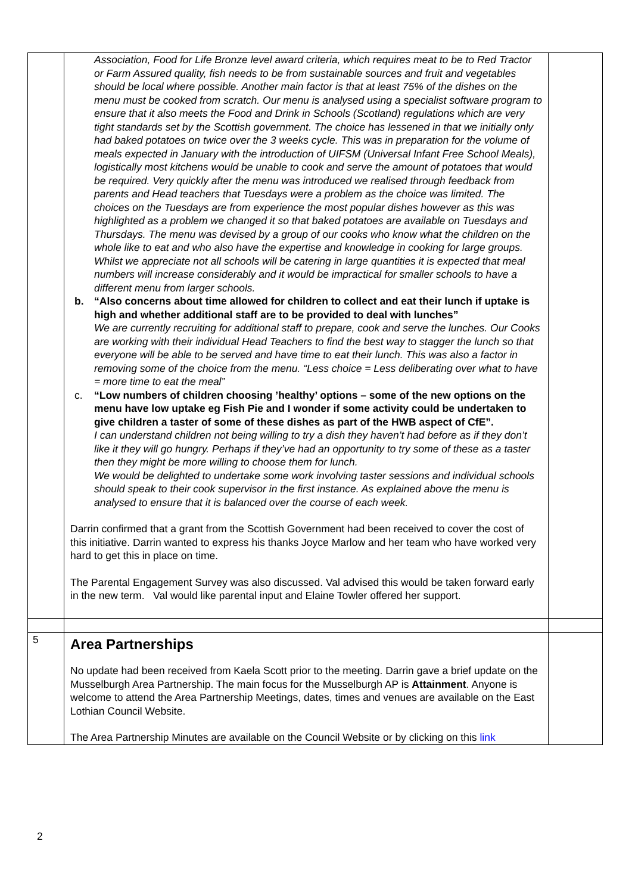| | Association, Food for Life Bronze level award criteria, which requires meat to be to Red Tractor or Farm Assured quality, fish needs to be from sustainable sources and fruit and vegetables should be local where possible. Another main factor is that at least 75% of the dishes on the menu must be cooked from scratch. Our menu is analysed using a specialist software program to ensure that it also meets the Food and Drink in Schools (Scotland) regulations which are very tight standards set by the Scottish government. The choice has lessened in that we initially only had baked potatoes on twice over the 3 weeks cycle. This was in preparation for the volume of meals expected in January with the introduction of UIFSM (Universal Infant Free School Meals), logistically most kitchens would be unable to cook and serve the amount of potatoes that would be required. Very quickly after the menu was introduced we realised through feedback from parents and Head teachers that Tuesdays were a problem as the choice was limited. The choices on the Tuesdays are from experience the most popular dishes however as this was highlighted as a problem we changed it so that baked potatoes are available on Tuesdays and Thursdays. The menu was devised by a group of our cooks who know what the children on the whole like to eat and who also have the expertise and knowledge in cooking for large groups. Whilst we appreciate not all schools will be catering in large quantities it is expected that meal numbers will increase considerably and it would be impractical for smaller schools to have a different menu from larger schools. b. “Also concerns about time allowed for children to collect and eat their lunch if uptake is high and whether additional staff are to be provided to deal with lunches” We are currently recruiting for additional staff to prepare, cook and serve the lunches. Our Cooks are working with their individual Head Teachers to find the best way to stagger the lunch so that everyone will be able to be served and have time to eat their lunch. This was also a factor in removing some of the choice from the menu. “Less choice = Less deliberating over what to have = more time to eat the meal” c. “Low numbers of children choosing ’healthy’ options – some of the new options on the menu have low uptake eg Fish Pie and I wonder if some activity could be undertaken to give children a taster of some of these dishes as part of the HWB aspect of CfE”. I can understand children not being willing to try a dish they haven’t had before as if they don’t like it they will go hungry. Perhaps if they’ve had an opportunity to try some of these as a taster then they might be more willing to choose them for lunch. We would be delighted to undertake some work involving taster sessions and individual schools should speak to their cook supervisor in the first instance. As explained above the menu is analysed to ensure that it is balanced over the course of each week. Darrin confirmed that a grant from the Scottish Government had been received to cover the cost of this initiative. Darrin wanted to express his thanks Joyce Marlow and her team who have worked very hard to get this in place on time. The Parental Engagement Survey was also discussed. Val advised this would be taken forward early in the new term. Val would like parental input and Elaine Towler offered her support. | |
| 5 | Area Partnerships No update had been received from Kaela Scott prior to the meeting. Darrin gave a brief update on the Musselburgh Area Partnership. The main focus for the Musselburgh AP is Attainment . Anyone is welcome to attend the Area Partnership Meetings, dates, times and venues are available on the East Lothian Council Website. The Area Partnership Minutes are available on the Council Website or by clicking on this link | |
2